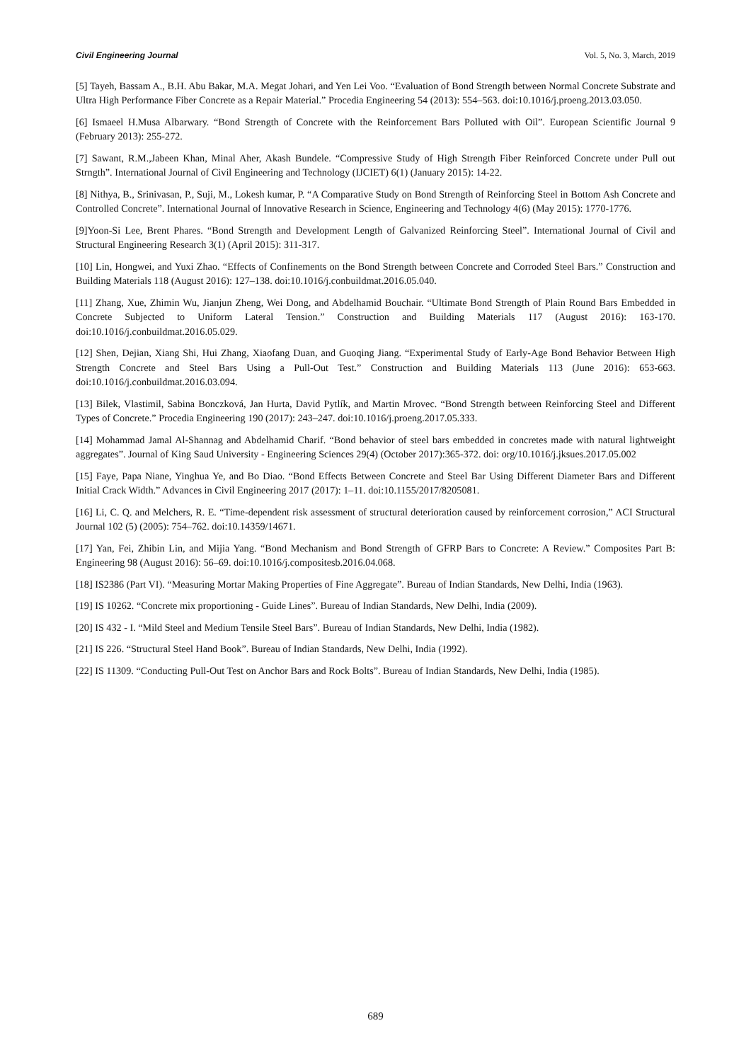Civil Engineering Journal Vol. 5, No. 3, March, 2019
[5] Tayeh, Bassam A., B.H. Abu Bakar, M.A. Megat Johari, and Yen Lei Voo. “Evaluation of Bond Strength between Normal Concrete Substrate and Ultra High Performance Fiber Concrete as a Repair Material.” Procedia Engineering 54 (2013): 554–563. doi:10.1016/j.proeng.2013.03.050.
[6] Ismaeel H.Musa Albarwary. “Bond Strength of Concrete with the Reinforcement Bars Polluted with Oil”. European Scientific Journal 9 (February 2013): 255-272.
[7] Sawant, R.M.,Jabeen Khan, Minal Aher, Akash Bundele. “Compressive Study of High Strength Fiber Reinforced Concrete under Pull out Strngth”. International Journal of Civil Engineering and Technology (IJCIET) 6(1) (January 2015): 14-22.
[8] Nithya, B., Srinivasan, P., Suji, M., Lokesh kumar, P. “A Comparative Study on Bond Strength of Reinforcing Steel in Bottom Ash Concrete and Controlled Concrete”. International Journal of Innovative Research in Science, Engineering and Technology 4(6) (May 2015): 1770-1776.
[9]Yoon-Si Lee, Brent Phares. “Bond Strength and Development Length of Galvanized Reinforcing Steel”. International Journal of Civil and Structural Engineering Research 3(1) (April 2015): 311-317.
[10] Lin, Hongwei, and Yuxi Zhao. “Effects of Confinements on the Bond Strength between Concrete and Corroded Steel Bars.” Construction and Building Materials 118 (August 2016): 127–138. doi:10.1016/j.conbuildmat.2016.05.040.
[11] Zhang, Xue, Zhimin Wu, Jianjun Zheng, Wei Dong, and Abdelhamid Bouchair. “Ultimate Bond Strength of Plain Round Bars Embedded in Concrete Subjected to Uniform Lateral Tension.” Construction and Building Materials 117 (August 2016): 163-170. doi:10.1016/j.conbuildmat.2016.05.029.
[12] Shen, Dejian, Xiang Shi, Hui Zhang, Xiaofang Duan, and Guoqing Jiang. “Experimental Study of Early-Age Bond Behavior Between High Strength Concrete and Steel Bars Using a Pull-Out Test.” Construction and Building Materials 113 (June 2016): 653-663. doi:10.1016/j.conbuildmat.2016.03.094.
[13] Bilek, Vlastimil, Sabina Bonczková, Jan Hurta, David Pytlík, and Martin Mrovec. “Bond Strength between Reinforcing Steel and Different Types of Concrete.” Procedia Engineering 190 (2017): 243–247. doi:10.1016/j.proeng.2017.05.333.
[14] Mohammad Jamal Al-Shannag and Abdelhamid Charif. “Bond behavior of steel bars embedded in concretes made with natural lightweight aggregates”. Journal of King Saud University - Engineering Sciences 29(4) (October 2017):365-372. doi: org/10.1016/j.jksues.2017.05.002
[15] Faye, Papa Niane, Yinghua Ye, and Bo Diao. “Bond Effects Between Concrete and Steel Bar Using Different Diameter Bars and Different Initial Crack Width.” Advances in Civil Engineering 2017 (2017): 1–11. doi:10.1155/2017/8205081.
[16] Li, C. Q. and Melchers, R. E. “Time-dependent risk assessment of structural deterioration caused by reinforcement corrosion,” ACI Structural Journal 102 (5) (2005): 754–762. doi:10.14359/14671.
[17] Yan, Fei, Zhibin Lin, and Mijia Yang. “Bond Mechanism and Bond Strength of GFRP Bars to Concrete: A Review.” Composites Part B: Engineering 98 (August 2016): 56–69. doi:10.1016/j.compositesb.2016.04.068.
[18] IS2386 (Part VI). “Measuring Mortar Making Properties of Fine Aggregate”. Bureau of Indian Standards, New Delhi, India (1963).
[19] IS 10262. “Concrete mix proportioning - Guide Lines”. Bureau of Indian Standards, New Delhi, India (2009).
[20] IS 432 - I. “Mild Steel and Medium Tensile Steel Bars”. Bureau of Indian Standards, New Delhi, India (1982).
[21] IS 226. “Structural Steel Hand Book”. Bureau of Indian Standards, New Delhi, India (1992).
[22] IS 11309. “Conducting Pull-Out Test on Anchor Bars and Rock Bolts”. Bureau of Indian Standards, New Delhi, India (1985).
689